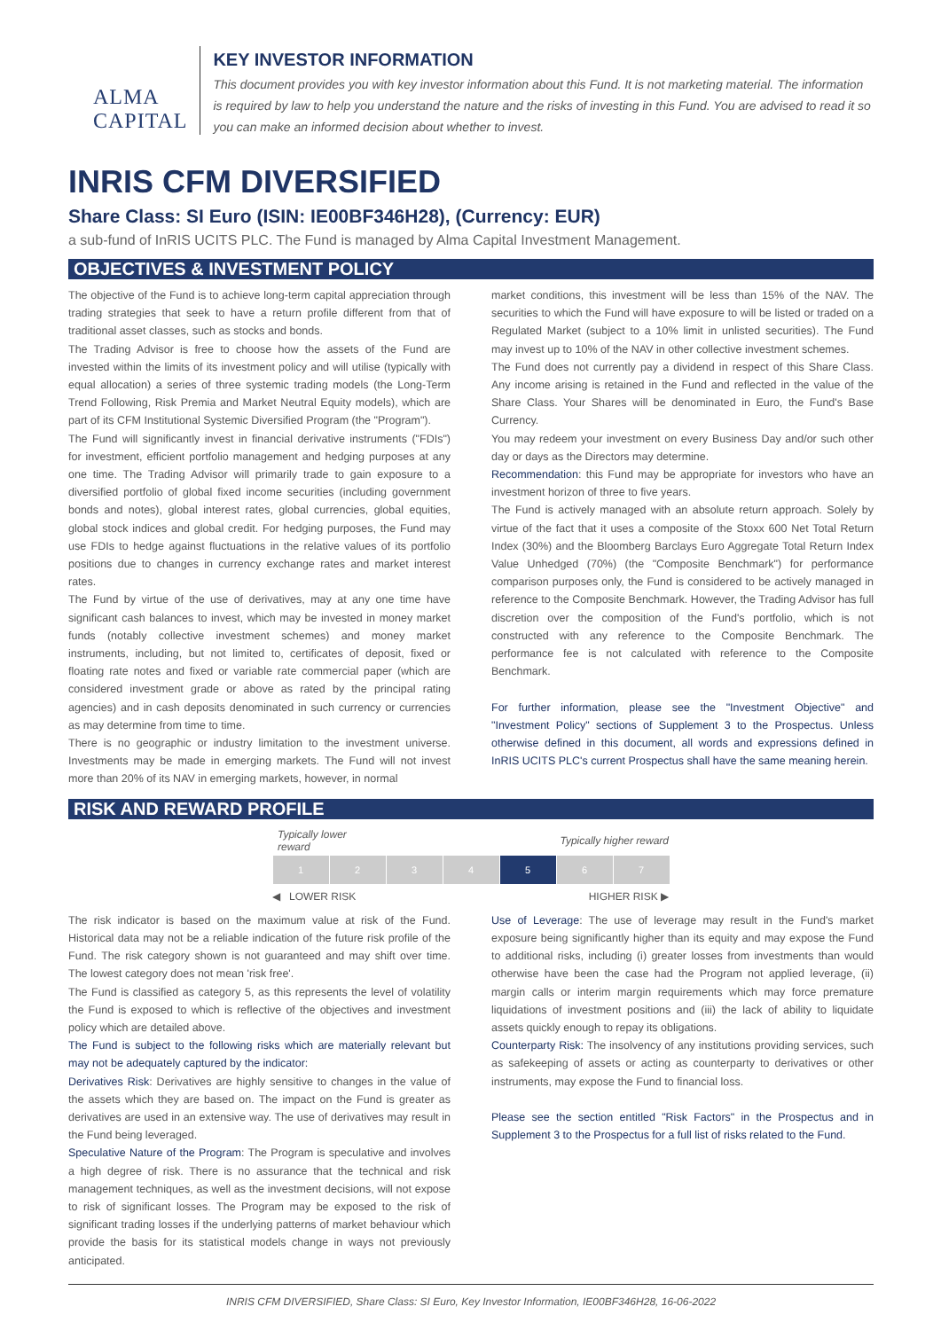ALMA CAPITAL
KEY INVESTOR INFORMATION
This document provides you with key investor information about this Fund. It is not marketing material. The information is required by law to help you understand the nature and the risks of investing in this Fund. You are advised to read it so you can make an informed decision about whether to invest.
INRIS CFM DIVERSIFIED
Share Class: SI Euro (ISIN: IE00BF346H28), (Currency: EUR)
a sub-fund of InRIS UCITS PLC. The Fund is managed by Alma Capital Investment Management.
OBJECTIVES & INVESTMENT POLICY
The objective of the Fund is to achieve long-term capital appreciation through trading strategies that seek to have a return profile different from that of traditional asset classes, such as stocks and bonds.
The Trading Advisor is free to choose how the assets of the Fund are invested within the limits of its investment policy and will utilise (typically with equal allocation) a series of three systemic trading models (the Long-Term Trend Following, Risk Premia and Market Neutral Equity models), which are part of its CFM Institutional Systemic Diversified Program (the "Program").
The Fund will significantly invest in financial derivative instruments ("FDIs") for investment, efficient portfolio management and hedging purposes at any one time. The Trading Advisor will primarily trade to gain exposure to a diversified portfolio of global fixed income securities (including government bonds and notes), global interest rates, global currencies, global equities, global stock indices and global credit. For hedging purposes, the Fund may use FDIs to hedge against fluctuations in the relative values of its portfolio positions due to changes in currency exchange rates and market interest rates.
The Fund by virtue of the use of derivatives, may at any one time have significant cash balances to invest, which may be invested in money market funds (notably collective investment schemes) and money market instruments, including, but not limited to, certificates of deposit, fixed or floating rate notes and fixed or variable rate commercial paper (which are considered investment grade or above as rated by the principal rating agencies) and in cash deposits denominated in such currency or currencies as may determine from time to time.
There is no geographic or industry limitation to the investment universe. Investments may be made in emerging markets. The Fund will not invest more than 20% of its NAV in emerging markets, however, in normal
market conditions, this investment will be less than 15% of the NAV. The securities to which the Fund will have exposure to will be listed or traded on a Regulated Market (subject to a 10% limit in unlisted securities). The Fund may invest up to 10% of the NAV in other collective investment schemes.
The Fund does not currently pay a dividend in respect of this Share Class. Any income arising is retained in the Fund and reflected in the value of the Share Class. Your Shares will be denominated in Euro, the Fund's Base Currency.
You may redeem your investment on every Business Day and/or such other day or days as the Directors may determine.
Recommendation: this Fund may be appropriate for investors who have an investment horizon of three to five years.
The Fund is actively managed with an absolute return approach. Solely by virtue of the fact that it uses a composite of the Stoxx 600 Net Total Return Index (30%) and the Bloomberg Barclays Euro Aggregate Total Return Index Value Unhedged (70%) (the "Composite Benchmark") for performance comparison purposes only, the Fund is considered to be actively managed in reference to the Composite Benchmark. However, the Trading Advisor has full discretion over the composition of the Fund's portfolio, which is not constructed with any reference to the Composite Benchmark. The performance fee is not calculated with reference to the Composite Benchmark.
For further information, please see the "Investment Objective" and "Investment Policy" sections of Supplement 3 to the Prospectus. Unless otherwise defined in this document, all words and expressions defined in InRIS UCITS PLC's current Prospectus shall have the same meaning herein.
RISK AND REWARD PROFILE
| Typically lower reward | | | | | Typically higher reward | |
| 1 | 2 | 3 | 4 | 5 | 6 | 7 |
| ◀ LOWER RISK | | | | | HIGHER RISK ▶ | |
The risk indicator is based on the maximum value at risk of the Fund. Historical data may not be a reliable indication of the future risk profile of the Fund. The risk category shown is not guaranteed and may shift over time. The lowest category does not mean 'risk free'.
The Fund is classified as category 5, as this represents the level of volatility the Fund is exposed to which is reflective of the objectives and investment policy which are detailed above.
The Fund is subject to the following risks which are materially relevant but may not be adequately captured by the indicator:
Derivatives Risk: Derivatives are highly sensitive to changes in the value of the assets which they are based on. The impact on the Fund is greater as derivatives are used in an extensive way. The use of derivatives may result in the Fund being leveraged.
Speculative Nature of the Program: The Program is speculative and involves a high degree of risk. There is no assurance that the technical and risk management techniques, as well as the investment decisions, will not expose to risk of significant losses. The Program may be exposed to the risk of significant trading losses if the underlying patterns of market behaviour which provide the basis for its statistical models change in ways not previously anticipated.
Use of Leverage: The use of leverage may result in the Fund's market exposure being significantly higher than its equity and may expose the Fund to additional risks, including (i) greater losses from investments than would otherwise have been the case had the Program not applied leverage, (ii) margin calls or interim margin requirements which may force premature liquidations of investment positions and (iii) the lack of ability to liquidate assets quickly enough to repay its obligations.
Counterparty Risk: The insolvency of any institutions providing services, such as safekeeping of assets or acting as counterparty to derivatives or other instruments, may expose the Fund to financial loss.
Please see the section entitled "Risk Factors" in the Prospectus and in Supplement 3 to the Prospectus for a full list of risks related to the Fund.
INRIS CFM DIVERSIFIED, Share Class: SI Euro, Key Investor Information, IE00BF346H28, 16-06-2022